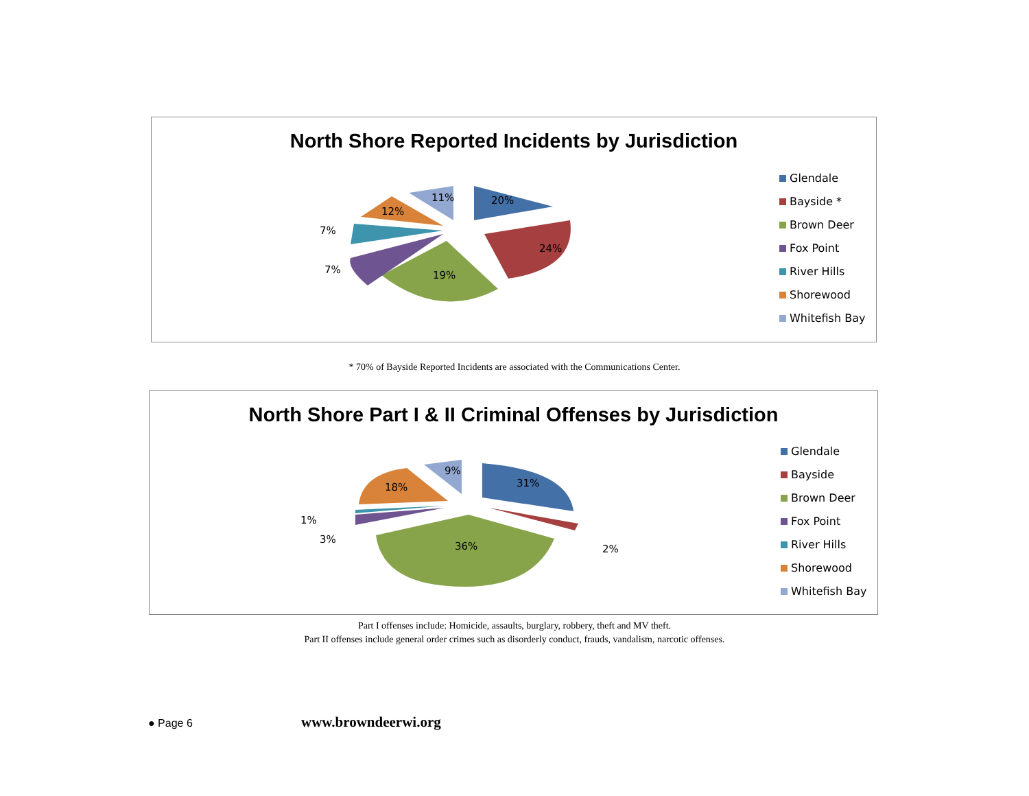North Shore Reported Incidents by Jurisdiction
20%
24%
19%
7%
7%
12%
11%
Glendale
Bayside *
Brown Deer
Fox Point
River Hills
Shorewood
Whitefish Bay
* 70% of Bayside Reported Incidents are associated with the Communications Center.
North Shore Part I & II Criminal Offenses by Jurisdiction
31%
2%
36%
3%
1%
18%
9%
Glendale
Bayside
Brown Deer
Fox Point
River Hills
Shorewood
Whitefish Bay
Part I offenses include: Homicide, assaults, burglary, robbery, theft and MV theft.
Part II offenses include general order crimes such as disorderly conduct, frauds, vandalism, narcotic offenses.
● Page 6 www.browndeerwi.org